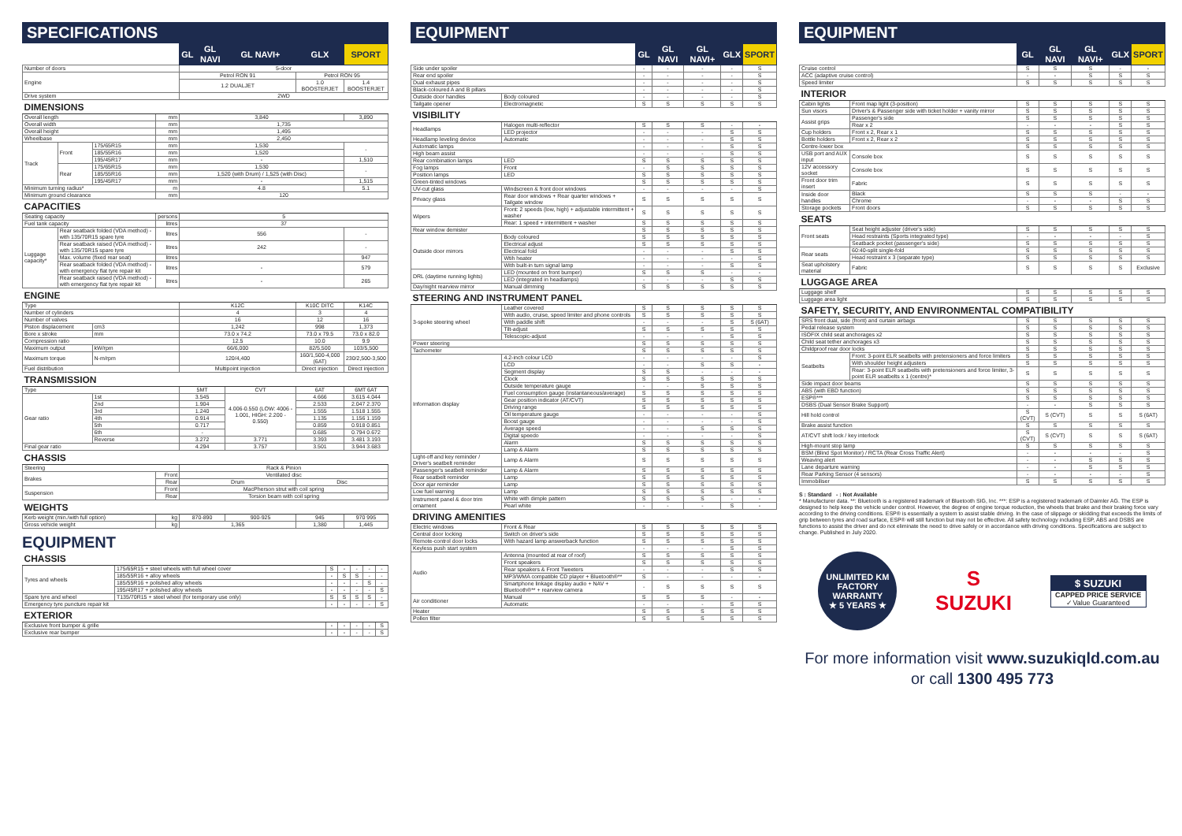SPECIFICATIONS
| | | | | GL | GL NAVI | GL NAVI+ | GLX | SPORT |
| --- | --- | --- | --- | --- | --- | --- | --- | --- |
| Number of doors | | | | 5-door | | | | |
| Engine | | | | Petrol RON 91 | | | Petrol RON 95 | |
| | | | | 1.2 DUALJET | | | 1.0 BOOSTERJET | 1.4 BOOSTERJET |
| Drive system | | | | 2WD | | | | |
| DIMENSIONS | | | | | | | | |
| Overall length | | | mm | 3,840 | | | | 3,890 |
| Overall width | | | mm | 1,735 | | | | |
| Overall height | | | mm | 1,495 | | | | |
| Wheelbase | | | mm | 2,450 | | | | |
| Track | Front | 175/65R15 | mm | 1,530 | | | | - |
| | | 185/55R16 | mm | 1,520 | | | | |
| | | 195/45R17 | mm | - | | | | 1,510 |
| | Rear | 175/65R15 | mm | 1,530 | | | | - |
| | | 185/55R16 | mm | 1,520 (with Drum) / 1,525 (with Disc) | | | | |
| | | 195/45R17 | mm | - | | | | 1,515 |
| Minimum turning radius* | | | m | 4.8 | | | | 5.1 |
| Minimum ground clearance | | | mm | 120 | | | | |
| CAPACITIES | | | | | | | | |
| Seating capacity | | | persons | 5 | | | | |
| Fuel tank capacity | | | litres | 37 | | | | |
| Luggage capacity* | Rear seatback folded (VDA method) - with 135/70R15 spare tyre | | litres | 556 | | | | - |
| | Rear seatback raised (VDA method) - with 135/70R15 spare tyre | | litres | 242 | | | | - |
| | Max. volume (fixed rear seat) | | litres | | | | | 947 |
| | Rear seatback folded (VDA method) - with emergency flat tyre repair kit | | litres | - | | | | 579 |
| | Rear seatback raised (VDA method) - with emergency flat tyre repair kit | | litres | - | | | | 265 |
| ENGINE | | | | | | | | |
| Type | | | | K12C | | | K10C DITC | K14C |
| Number of cylinders | | | | 4 | | | 3 | 4 |
| Number of valves | | | | 16 | | | 12 | 16 |
| Piston displacement | | cm3 | | 1,242 | | | 998 | 1,373 |
| Bore x stroke | | mm | | 73.0 x 74.2 | | | 73.0 x 79.5 | 73.0 x 82.0 |
| Compression ratio | | | | 12.5 | | | 10.0 | 9.9 |
| Maximum output | | kW/rpm | | 66/6,000 | | | 82/5,500 | 103/5,500 |
| Maximum torque | | N-m/rpm | | 120/4,400 | | | 160/1,500-4,000 (6AT) | 230/2,500-3,500 |
| Fuel distribution | | | | Multipoint injection | | | Direct injection | Direct injection |
| TRANSMISSION | | | | | | | | |
| Type | | | | 5MT | | CVT | 6AT | 6MT 6AT |
| Gear ratio | | 1st | | 3.545 | | 4.006-0.550 (LOW: 4006 - 1.001, HIGH: 2.200 - 0.550) | 4.666 | 3.615 4.044 |
| | | 2nd | | 1.904 | | | 2.533 | 2.047 2.370 |
| | | 3rd | | 1.240 | | | 1.555 | 1.518 1.555 |
| | | 4th | | 0.914 | | | 1.135 | 1.156 1.159 |
| | | 5th | | 0.717 | | | 0.859 | 0.918 0.851 |
| | | 6th | | - | | | 0.685 | 0.794 0.672 |
| | | Reverse | | 3.272 | | 3.771 | 3.393 | 3.481 3.193 |
| Final gear ratio | | | | 4.294 | | 3.757 | 3.501 | 3.944 3.683 |
| CHASSIS | | | | | | | | |
| Steering | | | | Rack & Pinion | | | | |
| Brakes | | | Front | Ventilated disc | | | | |
| | | | Rear | Drum | | | Disc | |
| Suspension | | | Front | MacPherson strut with coil spring | | | | |
| | | | Rear | Torsion beam with coil spring | | | | |
| WEIGHTS | | | | | | | | |
| Kerb weight (min./with full option) | | | kg | 870-890 | | 900-925 | 945 | 970 995 |
| Gross vehicle weight | | | kg | 1,365 | | | 1,380 | 1,445 |
EQUIPMENT
| CHASSIS | | | | | | |
| Tyres and wheels | 175/65R15 + steel wheels with full wheel cover | S | - | - | - | - |
| | 185/55R16 + alloy wheels | - | S | S | - | - |
| | 185/55R16 + polished alloy wheels | - | - | - | S | - |
| | 195/45R17 + polished alloy wheels | - | - | - | - | S |
| Spare tyre and wheel | T135/70R15 + steel wheel (for temporary use only) | S | S | S | S | - |
| Emergency tyre puncture repair kit | | - | - | - | - | S |
| EXTERIOR | | | | | | |
| Exclusive front bumper & grille | | - | - | - | - | S |
| Exclusive rear bumper | | - | - | - | - | S |
EQUIPMENT
| | | GL | GL NAVI | GL NAVI+ | GLX | SPORT |
| --- | --- | --- | --- | --- | --- | --- |
| Side under spoiler | | - | - | - | - | S |
| Rear end spoiler | | - | - | - | - | S |
| Dual exhaust pipes | | - | - | - | - | S |
| Black-coloured A and B pillars | | - | - | - | - | S |
| Outside door handles | Body coloured | - | - | - | - | S |
| Tailgate opener | Electromagnetic | S | S | S | S | S |
| VISIBILITY | | | | | | |
| Headlamps | Halogen multi-reflector | S | S | S | - | - |
| | LED projector | - | - | - | S | S |
| Headlamp leveling device | Automatic | - | - | - | S | S |
| Automatic lamps | | - | - | - | S | S |
| High beam assist | | - | - | - | S | S |
| Rear combination lamps | LED | S | S | S | S | S |
| Fog lamps | Front | - | S | S | S | S |
| Position lamps | LED | S | S | S | S | S |
| Green-tinted windows | | S | S | S | S | S |
| UV-cut glass | Windscreen & front door windows | - | - | - | - | S |
| Privacy glass | Rear door windows + Rear quarter windows + Tailgate window | S | S | S | S | S |
| Wipers | Front: 2 speeds (low, high) + adjustable intermittent + washer | S | S | S | S | S |
| | Rear: 1 speed + intermittent + washer | S | S | S | S | S |
| Rear window demister | | S | S | S | S | S |
| Outside door mirrors | Body coloured | S | S | S | S | S |
| | Electrical adjust | S | S | S | S | S |
| | Electrical fold | - | - | - | S | S |
| | Wtih heater | - | - | - | - | S |
| | With built-in turn signal lamp | - | - | - | S | S |
| DRL (daytime running lights) | LED (mounted on front bumper) | S | S | S | - | - |
| | LED (integrated in headlamps) | - | - | - | S | S |
| Day/night rearview mirror | Manual dimming | S | S | S | S | S |
| STEERING AND INSTRUMENT PANEL | | | | | | |
| 3-spoke steering wheel | Leather covered | S | S | S | S | S |
| | With audio, cruise, speed limiter and phone controls | S | S | S | S | S |
| | With paddle shift | - | - | - | S | S (6AT) |
| | Tilt-adjust | S | S | S | S | S |
| | Telescopic-adjust | - | - | - | S | S |
| Power steering | | S | S | S | S | S |
| Tachometer | | S | S | S | S | S |
| Information display | 4.2-inch colour LCD | - | - | - | - | S |
| | LCD | - | - | S | S | - |
| | Segment display | S | S | - | - | - |
| | Clock | S | S | S | S | S |
| | Outside temperature gauge | - | - | S | S | S |
| | Fuel consumption gauge (instantaneous/average) | S | S | S | S | S |
| | Gear position indicator (AT/CVT) | S | S | S | S | S |
| | Driving range | S | S | S | S | S |
| | Oil temperature gauge | - | - | - | - | S |
| | Boost gauge | - | - | - | - | S |
| | Average speed | - | - | S | S | S |
| | Digital speedo | - | - | - | - | S |
| | Alarm | S | S | S | S | S |
| | Lamp & Alarm | S | S | S | S | S |
| Light-off and key reminder / Driver's seatbelt reminder | Lamp & Alarm | S | S | S | S | S |
| Passenger's seatbelt reminder | Lamp & Alarm | S | S | S | S | S |
| Rear seatbelt reminder | Lamp | S | S | S | S | S |
| Door ajar reminder | Lamp | S | S | S | S | S |
| Low fuel warning | Lamp | S | S | S | S | S |
| Instrument panel & door trim ornament | White with dimple pattern | S | S | S | - | - |
| | Pearl white | - | - | - | S | - |
| DRIVING AMENITIES | | | | | | |
| Electric windows | Front & Rear | S | S | S | S | S |
| Central door locking | Switch on driver's side | S | S | S | S | S |
| Remote-control door locks | With hazard lamp answerback function | S | S | S | S | S |
| Keyless push start system | | - | - | - | S | S |
| Audio | Antenna (mounted at rear of roof) | S | S | S | S | S |
| | Front speakers | S | S | S | S | S |
| | Rear speakers & Front Tweeters | - | - | - | S | S |
| | MP3/WMA compatible CD player + Bluetooth®** | S | - | - | - | - |
| | Smartphone linkage display audio + NAV + Bluetooth®** + rearview camera | - | S | S | S | S |
| Air conditioner | Manual | S | S | S | - | - |
| | Automatic | - | - | - | S | S |
| Heater | | S | S | S | S | S |
| Pollen filter | | S | S | S | S | S |
EQUIPMENT
| | | GL | GL NAVI | GL NAVI+ | GLX | SPORT |
| --- | --- | --- | --- | --- | --- | --- |
| Cruise control | | S | S | S | - | - |
| ACC (adaptive cruise control) | | - | - | S | S | S |
| Speed limiter | | S | S | S | S | S |
| INTERIOR | | | | | | |
| Cabin lights | Front map light (3-position) | S | S | S | S | S |
| Sun visors | Driver's & Passenger side with ticket holder + vanity mirror | S | S | S | S | S |
| Assist grips | Passenger's side | S | S | S | S | S |
| | Rear x 2 | - | - | - | S | S |
| Cup holders | Front x 2, Rear x 1 | S | S | S | S | S |
| Bottle holders | Front x 2, Rear x 2 | S | S | S | S | S |
| Centre-lower box | | S | S | S | S | S |
| USB port and AUX input | Console box | S | S | S | S | S |
| 12V accessory socket | Console box | S | S | S | S | S |
| Front door trim insert | Fabric | S | S | S | S | S |
| Inside door handles | Black | S | S | S | - | - |
| | Chrome | - | - | - | S | S |
| Storage pockets | Front doors | S | S | S | S | S |
| SEATS | | | | | | |
| Front seats | Seat height adjuster (driver's side) | S | S | S | S | S |
| | Head restraints (Sports integrated type) | - | - | - | - | S |
| | Seatback pocket (passenger's side) | S | S | S | S | S |
| Rear seats | 60:40-split single-fold | S | S | S | S | S |
| | Head restraint x 3 (separate type) | S | S | S | S | S |
| Seat upholstery material | Fabric | S | S | S | S | Exclusive |
| LUGGAGE AREA | | | | | | |
| Luggage shelf | | S | S | S | S | S |
| Luggage area light | | S | S | S | S | S |
| SAFETY, SECURITY, AND ENVIRONMENTAL COMPATIBILITY | | | | | | |
| SRS front dual, side (front) and curtain airbags | | S | S | S | S | S |
| Pedal release system | | S | S | S | S | S |
| ISOFIX child seat anchorages x2 | | S | S | S | S | S |
| Child seat tether anchorages x3 | | S | S | S | S | S |
| Childproof rear door locks | | S | S | S | S | S |
| Seatbelts | Front: 3-point ELR seatbelts with pretensioners and force limiters | S | S | S | S | S |
| | With shoulder height adjusters | S | S | S | S | S |
| | Rear: 3-point ELR seatbelts with pretensioners and force limiter, 3-point ELR seatbelts x 1 (centre)* | S | S | S | S | S |
| Side impact door beams | | S | S | S | S | S |
| ABS (with EBD function) | | S | S | S | S | S |
| ESP®*** | | S | S | S | S | S |
| DSBS (Dual Sensor Brake Support) | | - | - | S | S | S |
| Hill hold control | | S (CVT) | S (CVT) | S | S | S (6AT) |
| Brake assist function | | S | S | S | S | S |
| AT/CVT shift lock / key interlock | | S (CVT) | S (CVT) | S | S | S (6AT) |
| High-mount stop lamp | | S | S | S | S | S |
| BSM (Blind Spot Monitor) / RCTA (Rear Cross Traffic Alert) | | - | - | - | - | S |
| Weaving alert | | - | - | S | S | S |
| Lane departure warning | | - | - | S | S | S |
| Rear Parking Sensor (4 sensors) | | - | - | - | - | S |
| Immobiliser | | S | S | S | S | S |
S : Standard - : Not Available
* Manufacturer data. **: Bluetooth is a registered trademark of Bluetooth SIG, Inc. ***: ESP is a registered trademark of Daimler AG. The ESP is designed to help keep the vehicle under control. However, the degree of engine torque reduction, the wheels that brake and their braking force vary according to the driving conditions. ESP® is essentially a system to assist stable driving. In the case of slippage or skidding that exceeds the limits of grip between tyres and road surface, ESP® will still function but may not be effective. All safety technology including ESP, ABS and DSBS are functions to assist the driver and do not eliminate the need to drive safely or in accordance with driving conditions. Specifications are subject to change. Published in July 2020.
UNLIMITED KM FACTORY WARRANTY
★ 5 YEARS ★
S
SUZUKI
$ SUZUKI
CAPPED PRICE SERVICE
✓Value Guaranteed
For more information visit www.suzukiqld.com.au
or call 1300 495 773